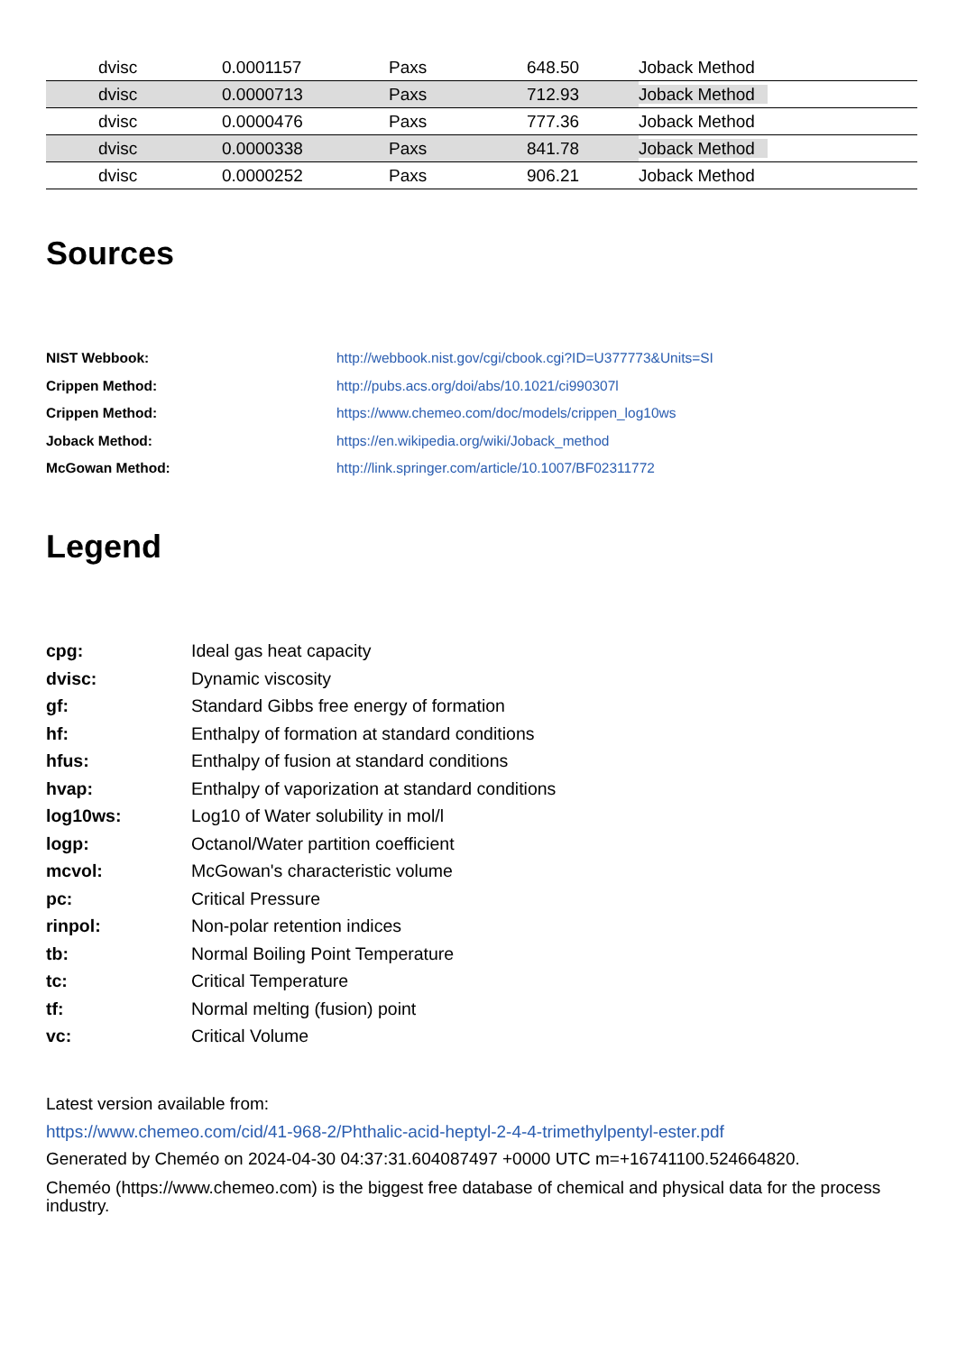| | dvisc | 0.0001157 | Paxs | 648.50 | Joback Method |
| | dvisc | 0.0000713 | Paxs | 712.93 | Joback Method |
| | dvisc | 0.0000476 | Paxs | 777.36 | Joback Method |
| | dvisc | 0.0000338 | Paxs | 841.78 | Joback Method |
| | dvisc | 0.0000252 | Paxs | 906.21 | Joback Method |
Sources
| NIST Webbook: | http://webbook.nist.gov/cgi/cbook.cgi?ID=U377773&Units=SI |
| Crippen Method: | http://pubs.acs.org/doi/abs/10.1021/ci990307l |
| Crippen Method: | https://www.chemeo.com/doc/models/crippen_log10ws |
| Joback Method: | https://en.wikipedia.org/wiki/Joback_method |
| McGowan Method: | http://link.springer.com/article/10.1007/BF02311772 |
Legend
| cpg: | Ideal gas heat capacity |
| dvisc: | Dynamic viscosity |
| gf: | Standard Gibbs free energy of formation |
| hf: | Enthalpy of formation at standard conditions |
| hfus: | Enthalpy of fusion at standard conditions |
| hvap: | Enthalpy of vaporization at standard conditions |
| log10ws: | Log10 of Water solubility in mol/l |
| logp: | Octanol/Water partition coefficient |
| mcvol: | McGowan's characteristic volume |
| pc: | Critical Pressure |
| rinpol: | Non-polar retention indices |
| tb: | Normal Boiling Point Temperature |
| tc: | Critical Temperature |
| tf: | Normal melting (fusion) point |
| vc: | Critical Volume |
Latest version available from:
https://www.chemeo.com/cid/41-968-2/Phthalic-acid-heptyl-2-4-4-trimethylpentyl-ester.pdf
Generated by Cheméo on 2024-04-30 04:37:31.604087497 +0000 UTC m=+16741100.524664820.
Cheméo (https://www.chemeo.com) is the biggest free database of chemical and physical data for the process industry.